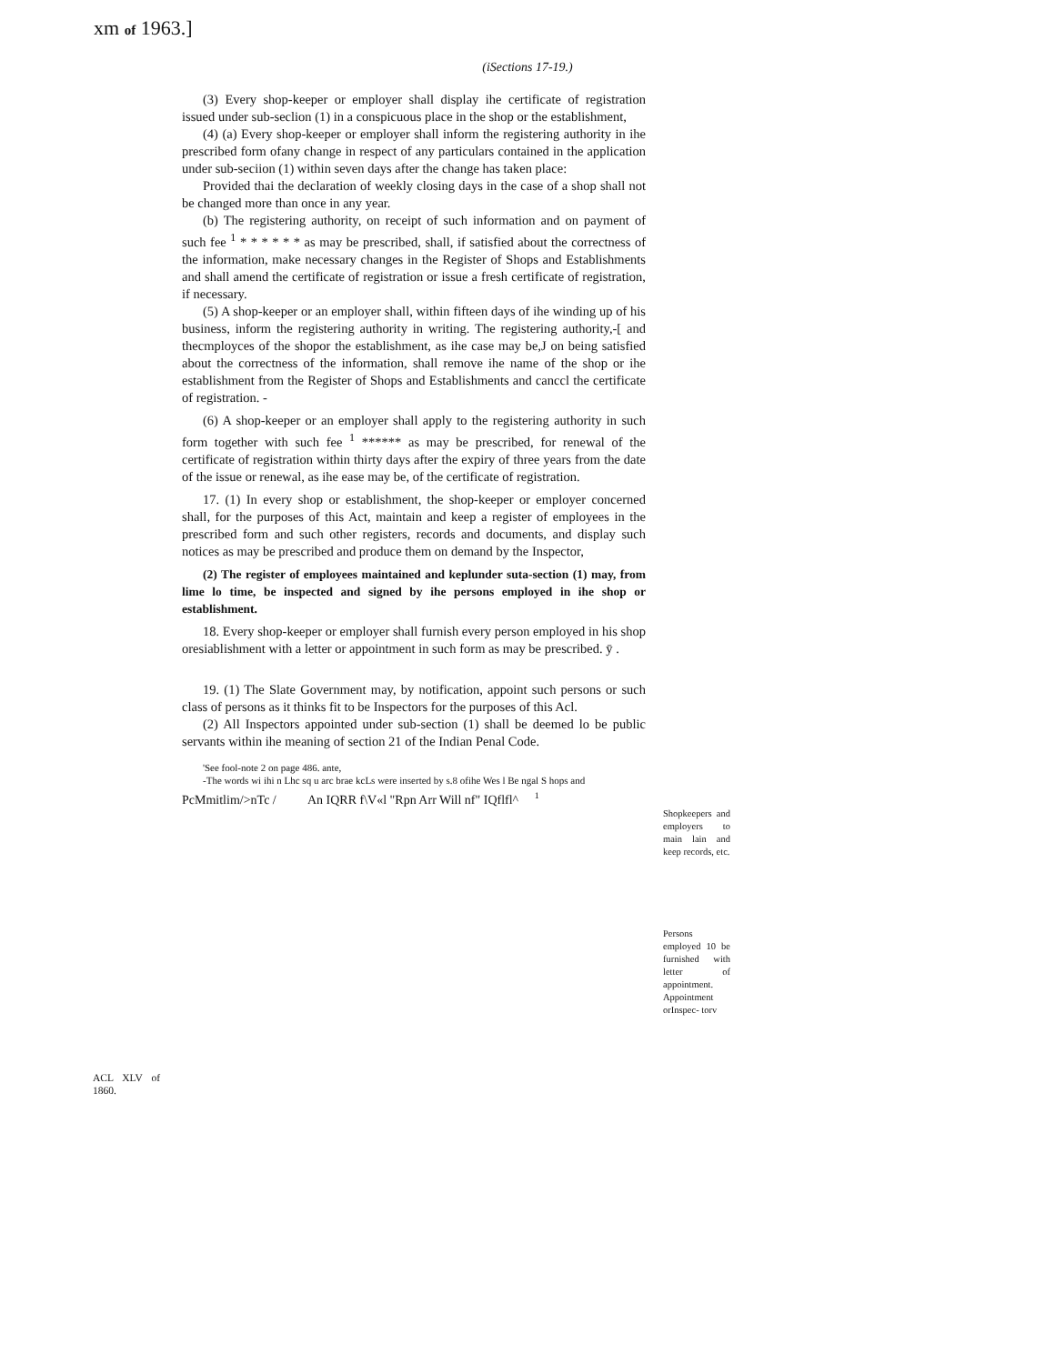xm of 1963.]
(iSections 17-19.)
(3) Every shop-keeper or employer shall display ihe certificate of registration issued under sub-seclion (1) in a conspicuous place in the shop or the establishment,
(4) (a) Every shop-keeper or employer shall inform the registering authority in ihe prescribed form ofany change in respect of any particulars contained in the application under sub-seciion (1) within seven days after the change has taken place:
Provided thai the declaration of weekly closing days in the case of a shop shall not be changed more than once in any year.
(b) The registering authority, on receipt of such information and on payment of such fee <sup>1</sup> * * * * * * as may be prescribed, shall, if satisfied about the correctness of the information, make necessary changes in the Register of Shops and Establishments and shall amend the certificate of registration or issue a fresh certificate of registration, if necessary.
(5) A shop-keeper or an employer shall, within fifteen days of ihe winding up of his business, inform the registering authority in writing. The registering authority,-[ and thecmployces of the shopor the establishment, as ihe case may be,J on being satisfied about the correctness of the information, shall remove ihe name of the shop or ihe establishment from the Register of Shops and Establishments and canccl the certificate of registration. -
(6) A shop-keeper or an employer shall apply to the registering authority in such form together with such fee <sup>1</sup> ****** as may be prescribed, for renewal of the certificate of registration within thirty days after the expiry of three years from the date of the issue or renewal, as ihe ease may be, of the certificate of registration.
17. (1) In every shop or establishment, the shop-keeper or employer concerned shall, for the purposes of this Act, maintain and keep a register of employees in the prescribed form and such other registers, records and documents, and display such notices as may be prescribed and produce them on demand by the Inspector,
(2) The register of employees maintained and keplunder suta-section (1) may, from lime lo time, be inspected and signed by ihe persons employed in ihe shop or establishment.
18. Every shop-keeper or employer shall furnish every person employed in his shop oresiablishment with a letter or appointment in such form as may be prescribed. ȳ .
19. (1) The Slate Government may, by notification, appoint such persons or such class of persons as it thinks fit to be Inspectors for the purposes of this Acl.
(2) All Inspectors appointed under sub-section (1) shall be deemed lo be public servants within ihe meaning of section 21 of the Indian Penal Code.
'See fool-note 2 on page 486. ante,
-The words wi ihi n Lhc sq u arc brae kcLs were inserted by s.8 ofihe Wes l Be ngal S hops and
PcMmitlim/>nTc / An IQRR f\V«l "Rpn Arr Will nf" IQflfl^ <sup>1</sup>
Shopkeepers and employers to main lain and keep records, etc.
Persons employed 10 be furnished with letter of appointment. Appointment orInspec- torv
ACL XLV of 1860.